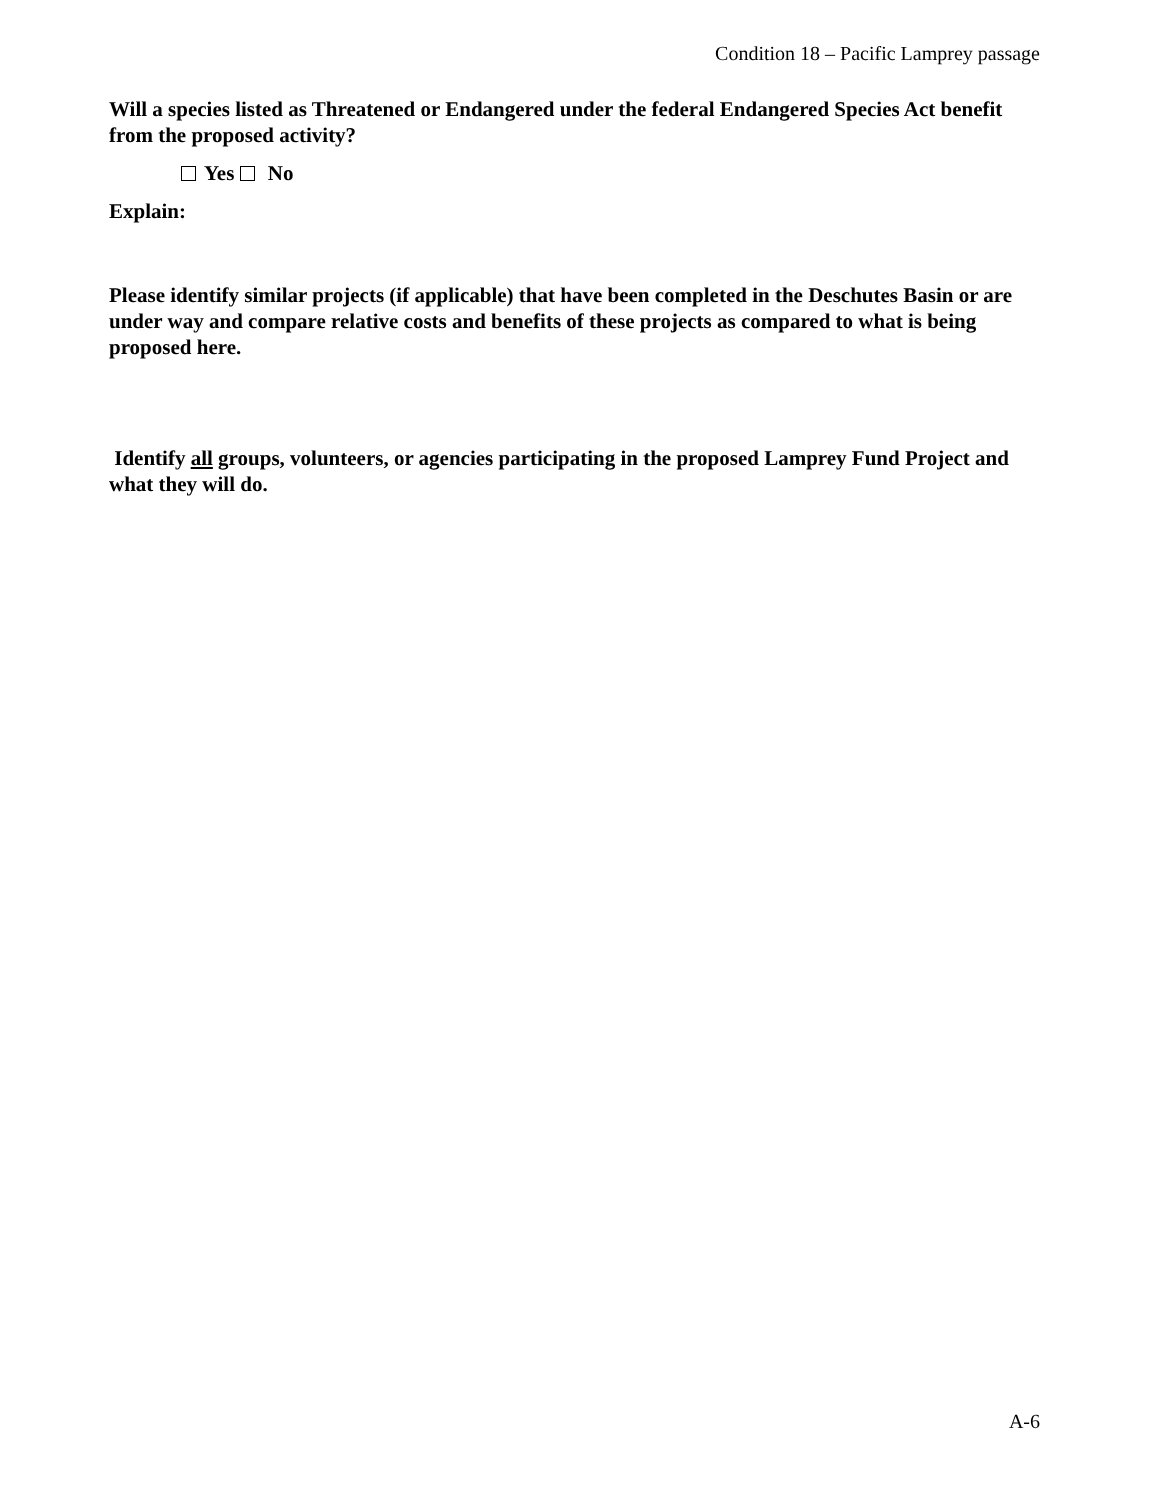Condition 18 – Pacific Lamprey passage
Will a species listed as Threatened or Endangered under the federal Endangered Species Act benefit from the proposed activity?
Yes No
Explain:
Please identify similar projects (if applicable) that have been completed in the Deschutes Basin or are under way and compare relative costs and benefits of these projects as compared to what is being proposed here.
Identify all groups, volunteers, or agencies participating in the proposed Lamprey Fund Project and what they will do.
A-6